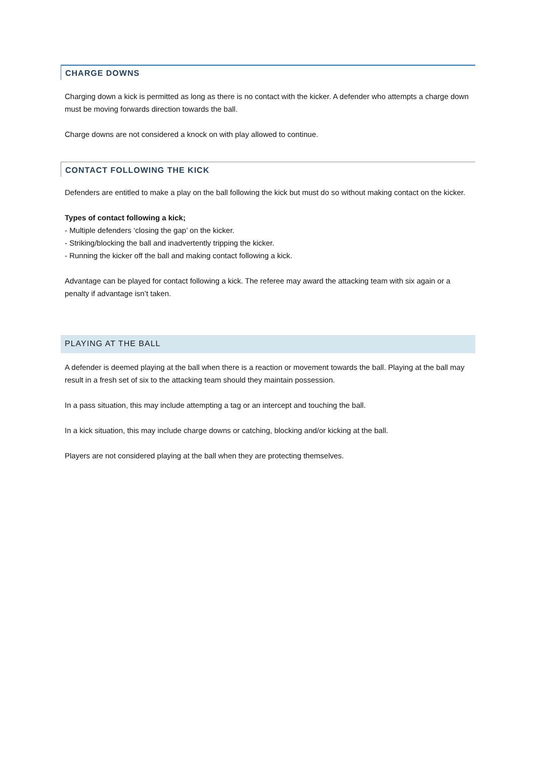CHARGE DOWNS
Charging down a kick is permitted as long as there is no contact with the kicker. A defender who attempts a charge down must be moving forwards direction towards the ball.
Charge downs are not considered a knock on with play allowed to continue.
CONTACT FOLLOWING THE KICK
Defenders are entitled to make a play on the ball following the kick but must do so without making contact on the kicker.
Types of contact following a kick;
- Multiple defenders ‘closing the gap’ on the kicker.
- Striking/blocking the ball and inadvertently tripping the kicker.
- Running the kicker off the ball and making contact following a kick.
Advantage can be played for contact following a kick. The referee may award the attacking team with six again or a penalty if advantage isn’t taken.
PLAYING AT THE BALL
A defender is deemed playing at the ball when there is a reaction or movement towards the ball. Playing at the ball may result in a fresh set of six to the attacking team should they maintain possession.
In a pass situation, this may include attempting a tag or an intercept and touching the ball.
In a kick situation, this may include charge downs or catching, blocking and/or kicking at the ball.
Players are not considered playing at the ball when they are protecting themselves.